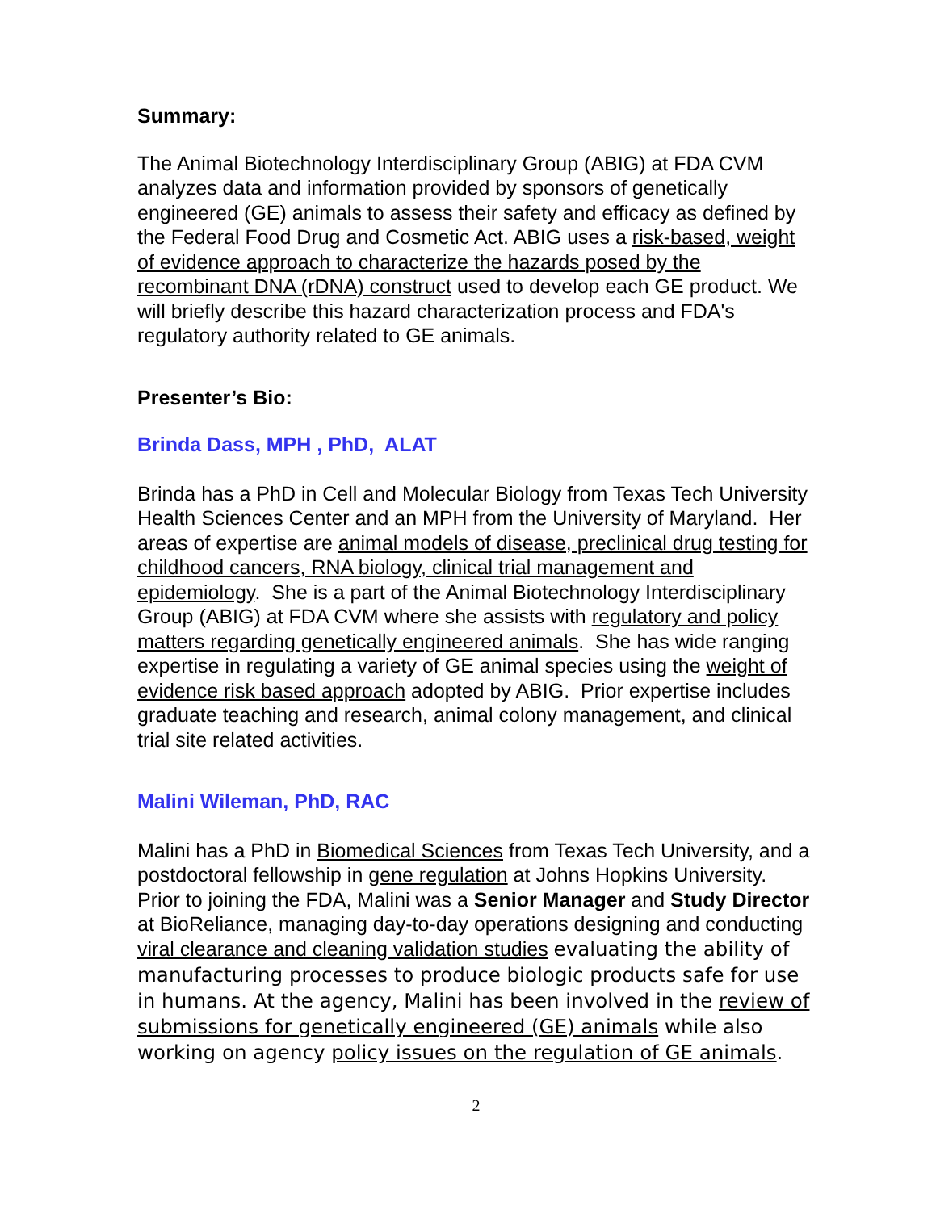Summary:
The Animal Biotechnology Interdisciplinary Group (ABIG) at FDA CVM analyzes data and information provided by sponsors of genetically engineered (GE) animals to assess their safety and efficacy as defined by the Federal Food Drug and Cosmetic Act. ABIG uses a risk-based, weight of evidence approach to characterize the hazards posed by the recombinant DNA (rDNA) construct used to develop each GE product. We will briefly describe this hazard characterization process and FDA's regulatory authority related to GE animals.
Presenter’s Bio:
Brinda Dass, MPH , PhD, ALAT
Brinda has a PhD in Cell and Molecular Biology from Texas Tech University Health Sciences Center and an MPH from the University of Maryland. Her areas of expertise are animal models of disease, preclinical drug testing for childhood cancers, RNA biology, clinical trial management and epidemiology. She is a part of the Animal Biotechnology Interdisciplinary Group (ABIG) at FDA CVM where she assists with regulatory and policy matters regarding genetically engineered animals. She has wide ranging expertise in regulating a variety of GE animal species using the weight of evidence risk based approach adopted by ABIG. Prior expertise includes graduate teaching and research, animal colony management, and clinical trial site related activities.
Malini Wileman, PhD, RAC
Malini has a PhD in Biomedical Sciences from Texas Tech University, and a postdoctoral fellowship in gene regulation at Johns Hopkins University. Prior to joining the FDA, Malini was a Senior Manager and Study Director at BioReliance, managing day-to-day operations designing and conducting viral clearance and cleaning validation studies evaluating the ability of manufacturing processes to produce biologic products safe for use in humans. At the agency, Malini has been involved in the review of submissions for genetically engineered (GE) animals while also working on agency policy issues on the regulation of GE animals.
2